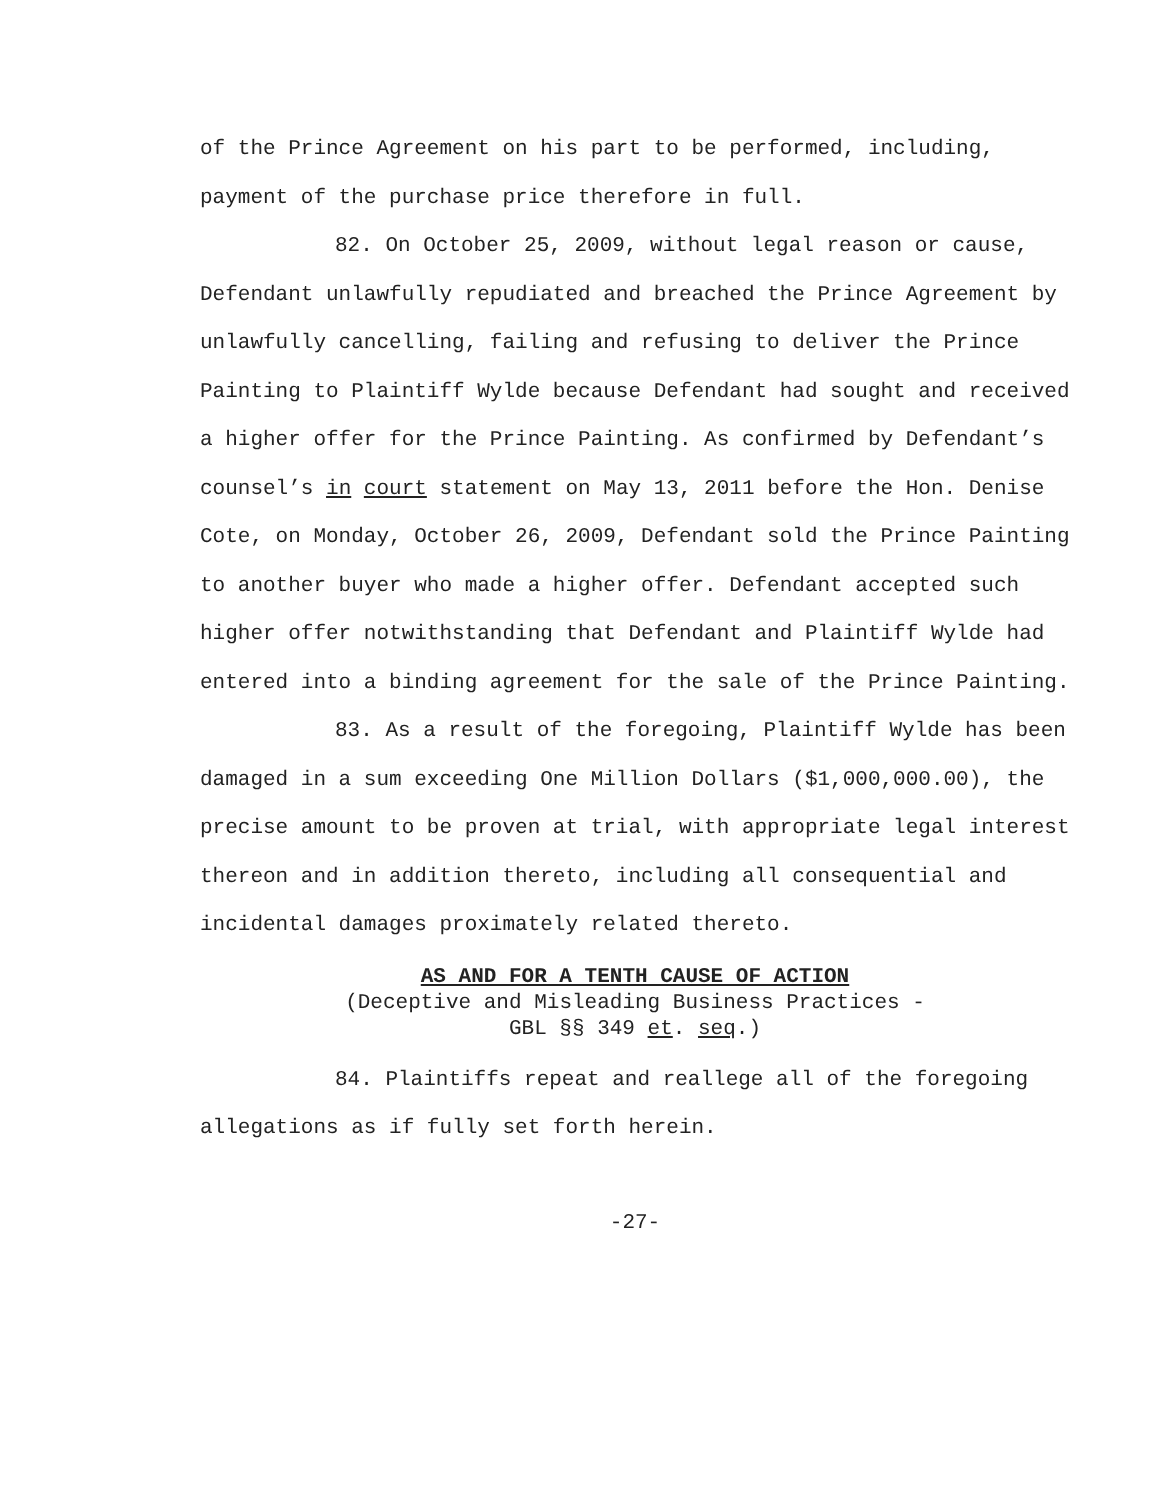of the Prince Agreement on his part to be performed, including, payment of the purchase price therefore in full.
82. On October 25, 2009, without legal reason or cause, Defendant unlawfully repudiated and breached the Prince Agreement by unlawfully cancelling, failing and refusing to deliver the Prince Painting to Plaintiff Wylde because Defendant had sought and received a higher offer for the Prince Painting. As confirmed by Defendant’s counsel’s in court statement on May 13, 2011 before the Hon. Denise Cote, on Monday, October 26, 2009, Defendant sold the Prince Painting to another buyer who made a higher offer. Defendant accepted such higher offer notwithstanding that Defendant and Plaintiff Wylde had entered into a binding agreement for the sale of the Prince Painting.
83. As a result of the foregoing, Plaintiff Wylde has been damaged in a sum exceeding One Million Dollars ($1,000,000.00), the precise amount to be proven at trial, with appropriate legal interest thereon and in addition thereto, including all consequential and incidental damages proximately related thereto.
AS AND FOR A TENTH CAUSE OF ACTION
(Deceptive and Misleading Business Practices -
GBL §§ 349 et. seq.)
84. Plaintiffs repeat and reallege all of the foregoing allegations as if fully set forth herein.
-27-